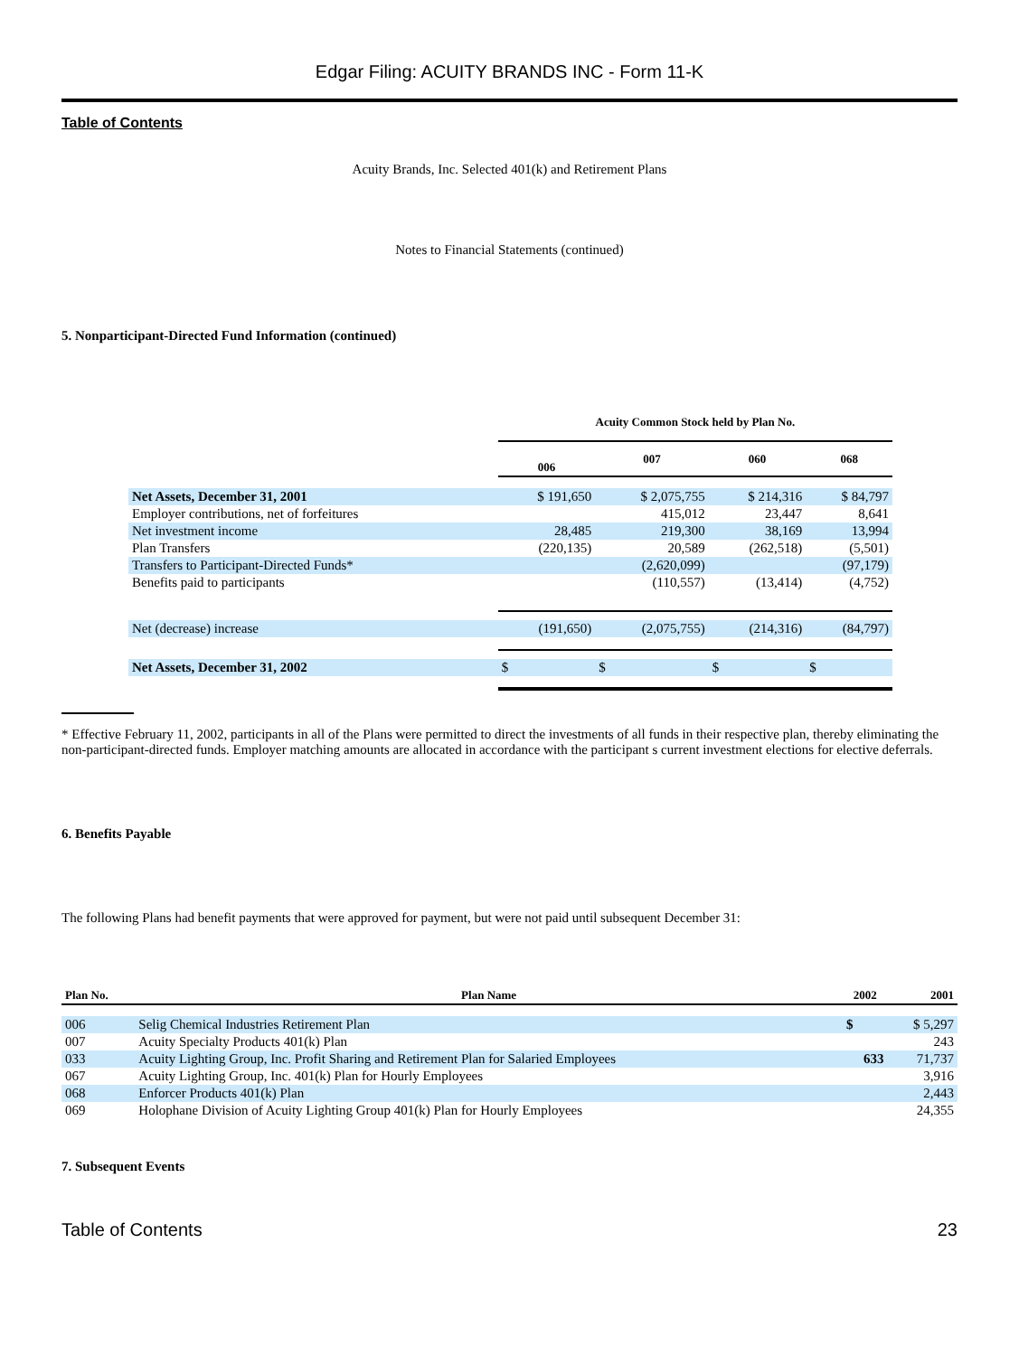Edgar Filing: ACUITY BRANDS INC - Form 11-K
Table of Contents
Acuity Brands, Inc. Selected 401(k) and Retirement Plans
Notes to Financial Statements (continued)
5. Nonparticipant-Directed Fund Information (continued)
| | Acuity Common Stock held by Plan No. | | | |
| | 006 | 007 | 060 | 068 |
| Net Assets, December 31, 2001 | $ 191,650 | $ 2,075,755 | $ 214,316 | $ 84,797 |
| Employer contributions, net of forfeitures | | 415,012 | 23,447 | 8,641 |
| Net investment income | 28,485 | 219,300 | 38,169 | 13,994 |
| Plan Transfers | (220,135) | 20,589 | (262,518) | (5,501) |
| Transfers to Participant-Directed Funds* | | (2,620,099) | | (97,179) |
| Benefits paid to participants | | (110,557) | (13,414) | (4,752) |
| Net (decrease) increase | (191,650) | (2,075,755) | (214,316) | (84,797) |
| Net Assets, December 31, 2002 | $ | $ | $ | $ |
* Effective February 11, 2002, participants in all of the Plans were permitted to direct the investments of all funds in their respective plan, thereby eliminating the non-participant-directed funds. Employer matching amounts are allocated in accordance with the participant s current investment elections for elective deferrals.
6. Benefits Payable
The following Plans had benefit payments that were approved for payment, but were not paid until subsequent December 31:
| Plan No. | Plan Name | 2002 | 2001 |
| --- | --- | --- | --- |
| 006 | Selig Chemical Industries Retirement Plan | $ | $ 5,297 |
| 007 | Acuity Specialty Products 401(k) Plan | | 243 |
| 033 | Acuity Lighting Group, Inc. Profit Sharing and Retirement Plan for Salaried Employees | 633 | 71,737 |
| 067 | Acuity Lighting Group, Inc. 401(k) Plan for Hourly Employees | | 3,916 |
| 068 | Enforcer Products 401(k) Plan | | 2,443 |
| 069 | Holophane Division of Acuity Lighting Group 401(k) Plan for Hourly Employees | | 24,355 |
7. Subsequent Events
Table of Contents 23